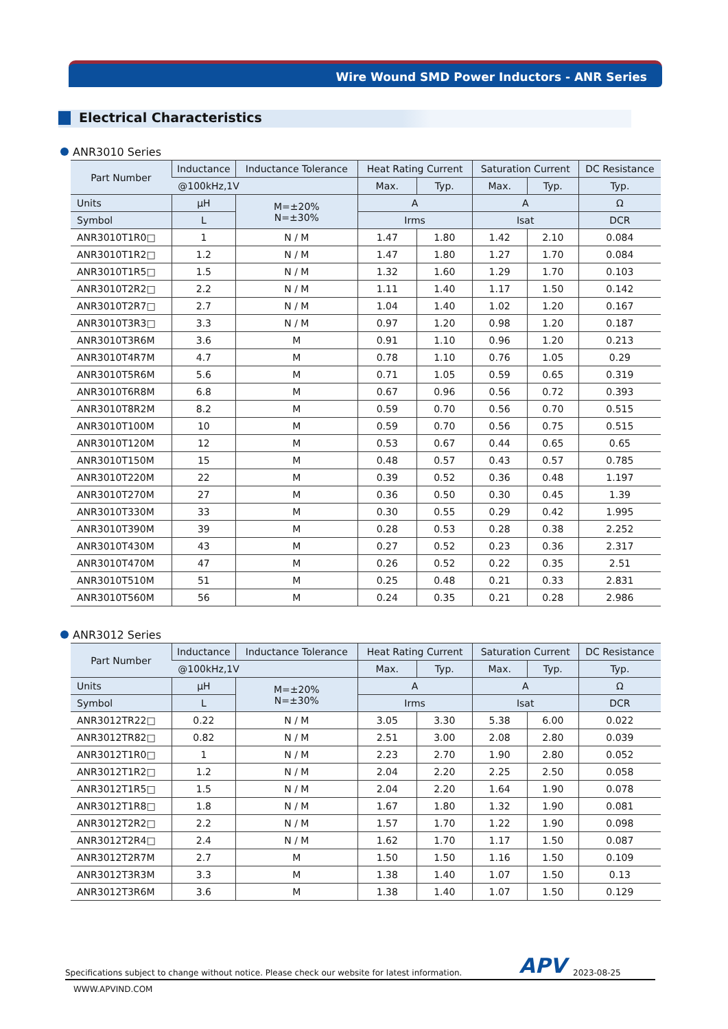Wire Wound SMD Power Inductors - ANR Series
Electrical Characteristics
ANR3010 Series
| Part Number | Inductance | Inductance Tolerance | Heat Rating Current | | Saturation Current | | DC Resistance |
| --- | --- | --- | --- | --- | --- | --- | --- |
| | @100kHz,1V | | Max. | Typ. | Max. | Typ. | Typ. |
| Units | μH | M=±20% N=±30% | A | | A | | Ω |
| Symbol | L | | Irms | | Isat | | DCR |
| ANR3010T1R0□ | 1 | N / M | 1.47 | 1.80 | 1.42 | 2.10 | 0.084 |
| ANR3010T1R2□ | 1.2 | N / M | 1.47 | 1.80 | 1.27 | 1.70 | 0.084 |
| ANR3010T1R5□ | 1.5 | N / M | 1.32 | 1.60 | 1.29 | 1.70 | 0.103 |
| ANR3010T2R2□ | 2.2 | N / M | 1.11 | 1.40 | 1.17 | 1.50 | 0.142 |
| ANR3010T2R7□ | 2.7 | N / M | 1.04 | 1.40 | 1.02 | 1.20 | 0.167 |
| ANR3010T3R3□ | 3.3 | N / M | 0.97 | 1.20 | 0.98 | 1.20 | 0.187 |
| ANR3010T3R6M | 3.6 | M | 0.91 | 1.10 | 0.96 | 1.20 | 0.213 |
| ANR3010T4R7M | 4.7 | M | 0.78 | 1.10 | 0.76 | 1.05 | 0.29 |
| ANR3010T5R6M | 5.6 | M | 0.71 | 1.05 | 0.59 | 0.65 | 0.319 |
| ANR3010T6R8M | 6.8 | M | 0.67 | 0.96 | 0.56 | 0.72 | 0.393 |
| ANR3010T8R2M | 8.2 | M | 0.59 | 0.70 | 0.56 | 0.70 | 0.515 |
| ANR3010T100M | 10 | M | 0.59 | 0.70 | 0.56 | 0.75 | 0.515 |
| ANR3010T120M | 12 | M | 0.53 | 0.67 | 0.44 | 0.65 | 0.65 |
| ANR3010T150M | 15 | M | 0.48 | 0.57 | 0.43 | 0.57 | 0.785 |
| ANR3010T220M | 22 | M | 0.39 | 0.52 | 0.36 | 0.48 | 1.197 |
| ANR3010T270M | 27 | M | 0.36 | 0.50 | 0.30 | 0.45 | 1.39 |
| ANR3010T330M | 33 | M | 0.30 | 0.55 | 0.29 | 0.42 | 1.995 |
| ANR3010T390M | 39 | M | 0.28 | 0.53 | 0.28 | 0.38 | 2.252 |
| ANR3010T430M | 43 | M | 0.27 | 0.52 | 0.23 | 0.36 | 2.317 |
| ANR3010T470M | 47 | M | 0.26 | 0.52 | 0.22 | 0.35 | 2.51 |
| ANR3010T510M | 51 | M | 0.25 | 0.48 | 0.21 | 0.33 | 2.831 |
| ANR3010T560M | 56 | M | 0.24 | 0.35 | 0.21 | 0.28 | 2.986 |
ANR3012 Series
| Part Number | Inductance | Inductance Tolerance | Heat Rating Current | | Saturation Current | | DC Resistance |
| --- | --- | --- | --- | --- | --- | --- | --- |
| | @100kHz,1V | | Max. | Typ. | Max. | Typ. | Typ. |
| Units | μH | M=±20% N=±30% | A | | A | | Ω |
| Symbol | L | | Irms | | Isat | | DCR |
| ANR3012TR22□ | 0.22 | N / M | 3.05 | 3.30 | 5.38 | 6.00 | 0.022 |
| ANR3012TR82□ | 0.82 | N / M | 2.51 | 3.00 | 2.08 | 2.80 | 0.039 |
| ANR3012T1R0□ | 1 | N / M | 2.23 | 2.70 | 1.90 | 2.80 | 0.052 |
| ANR3012T1R2□ | 1.2 | N / M | 2.04 | 2.20 | 2.25 | 2.50 | 0.058 |
| ANR3012T1R5□ | 1.5 | N / M | 2.04 | 2.20 | 1.64 | 1.90 | 0.078 |
| ANR3012T1R8□ | 1.8 | N / M | 1.67 | 1.80 | 1.32 | 1.90 | 0.081 |
| ANR3012T2R2□ | 2.2 | N / M | 1.57 | 1.70 | 1.22 | 1.90 | 0.098 |
| ANR3012T2R4□ | 2.4 | N / M | 1.62 | 1.70 | 1.17 | 1.50 | 0.087 |
| ANR3012T2R7M | 2.7 | M | 1.50 | 1.50 | 1.16 | 1.50 | 0.109 |
| ANR3012T3R3M | 3.3 | M | 1.38 | 1.40 | 1.07 | 1.50 | 0.13 |
| ANR3012T3R6M | 3.6 | M | 1.38 | 1.40 | 1.07 | 1.50 | 0.129 |
Specifications subject to change without notice. Please check our website for latest information. APV 2023-08-25
WWW.APVIND.COM